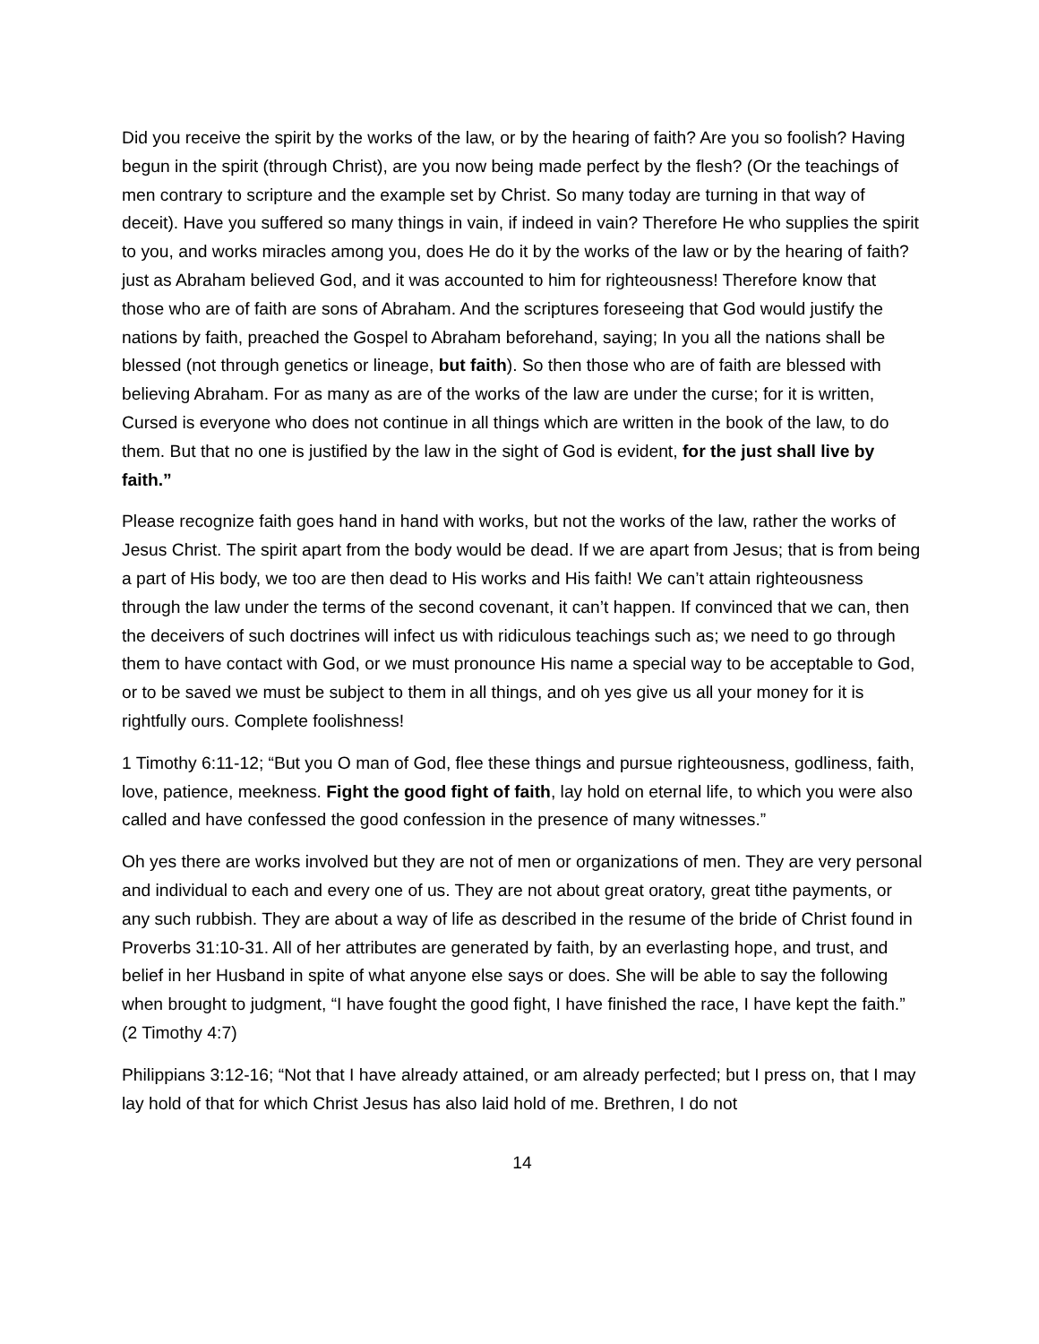Did you receive the spirit by the works of the law, or by the hearing of faith? Are you so foolish? Having begun in the spirit (through Christ), are you now being made perfect by the flesh? (Or the teachings of men contrary to scripture and the example set by Christ. So many today are turning in that way of deceit). Have you suffered so many things in vain, if indeed in vain? Therefore He who supplies the spirit to you, and works miracles among you, does He do it by the works of the law or by the hearing of faith? just as Abraham believed God, and it was accounted to him for righteousness! Therefore know that those who are of faith are sons of Abraham. And the scriptures foreseeing that God would justify the nations by faith, preached the Gospel to Abraham beforehand, saying; In you all the nations shall be blessed (not through genetics or lineage, but faith). So then those who are of faith are blessed with believing Abraham. For as many as are of the works of the law are under the curse; for it is written, Cursed is everyone who does not continue in all things which are written in the book of the law, to do them. But that no one is justified by the law in the sight of God is evident, for the just shall live by faith.”
Please recognize faith goes hand in hand with works, but not the works of the law, rather the works of Jesus Christ. The spirit apart from the body would be dead. If we are apart from Jesus; that is from being a part of His body, we too are then dead to His works and His faith! We can’t attain righteousness through the law under the terms of the second covenant, it can’t happen. If convinced that we can, then the deceivers of such doctrines will infect us with ridiculous teachings such as; we need to go through them to have contact with God, or we must pronounce His name a special way to be acceptable to God, or to be saved we must be subject to them in all things, and oh yes give us all your money for it is rightfully ours. Complete foolishness!
1 Timothy 6:11-12; “But you O man of God, flee these things and pursue righteousness, godliness, faith, love, patience, meekness. Fight the good fight of faith, lay hold on eternal life, to which you were also called and have confessed the good confession in the presence of many witnesses.”
Oh yes there are works involved but they are not of men or organizations of men. They are very personal and individual to each and every one of us. They are not about great oratory, great tithe payments, or any such rubbish. They are about a way of life as described in the resume of the bride of Christ found in Proverbs 31:10-31. All of her attributes are generated by faith, by an everlasting hope, and trust, and belief in her Husband in spite of what anyone else says or does. She will be able to say the following when brought to judgment, “I have fought the good fight, I have finished the race, I have kept the faith.” (2 Timothy 4:7)
Philippians 3:12-16; “Not that I have already attained, or am already perfected; but I press on, that I may lay hold of that for which Christ Jesus has also laid hold of me. Brethren, I do not
14